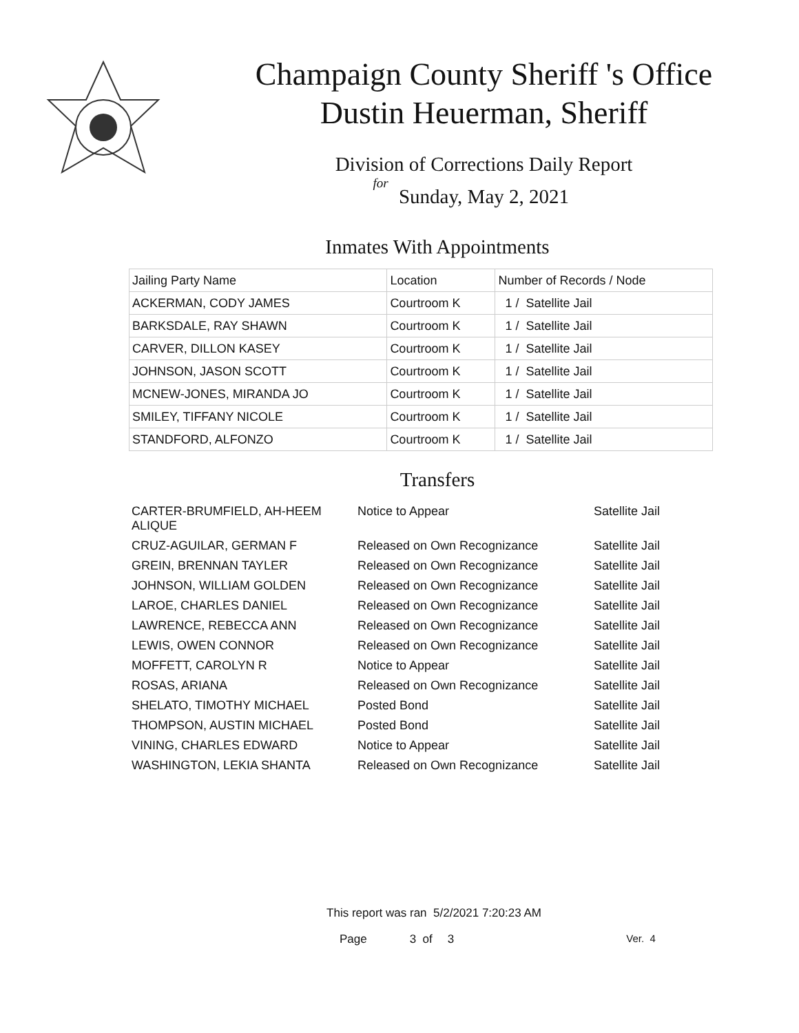Champaign County Sheriff 's Office
Dustin Heuerman, Sheriff
Division of Corrections Daily Report
for
Sunday, May 2, 2021
Inmates With Appointments
| Jailing Party Name | Location | Number of Records / Node |
| ACKERMAN, CODY JAMES | Courtroom K | 1 / Satellite Jail |
| BARKSDALE, RAY SHAWN | Courtroom K | 1 / Satellite Jail |
| CARVER, DILLON KASEY | Courtroom K | 1 / Satellite Jail |
| JOHNSON, JASON SCOTT | Courtroom K | 1 / Satellite Jail |
| MCNEW-JONES, MIRANDA JO | Courtroom K | 1 / Satellite Jail |
| SMILEY, TIFFANY NICOLE | Courtroom K | 1 / Satellite Jail |
| STANDFORD, ALFONZO | Courtroom K | 1 / Satellite Jail |
Transfers
| CARTER-BRUMFIELD, AH-HEEM ALIQUE | Notice to Appear | Satellite Jail |
| CRUZ-AGUILAR, GERMAN F | Released on Own Recognizance | Satellite Jail |
| GREIN, BRENNAN TAYLER | Released on Own Recognizance | Satellite Jail |
| JOHNSON, WILLIAM GOLDEN | Released on Own Recognizance | Satellite Jail |
| LAROE, CHARLES DANIEL | Released on Own Recognizance | Satellite Jail |
| LAWRENCE, REBECCA ANN | Released on Own Recognizance | Satellite Jail |
| LEWIS, OWEN CONNOR | Released on Own Recognizance | Satellite Jail |
| MOFFETT, CAROLYN R | Notice to Appear | Satellite Jail |
| ROSAS, ARIANA | Released on Own Recognizance | Satellite Jail |
| SHELATO, TIMOTHY MICHAEL | Posted Bond | Satellite Jail |
| THOMPSON, AUSTIN MICHAEL | Posted Bond | Satellite Jail |
| VINING, CHARLES EDWARD | Notice to Appear | Satellite Jail |
| WASHINGTON, LEKIA SHANTA | Released on Own Recognizance | Satellite Jail |
This report was ran 5/2/2021 7:20:23 AM
Page 3 of 3 Ver. 4